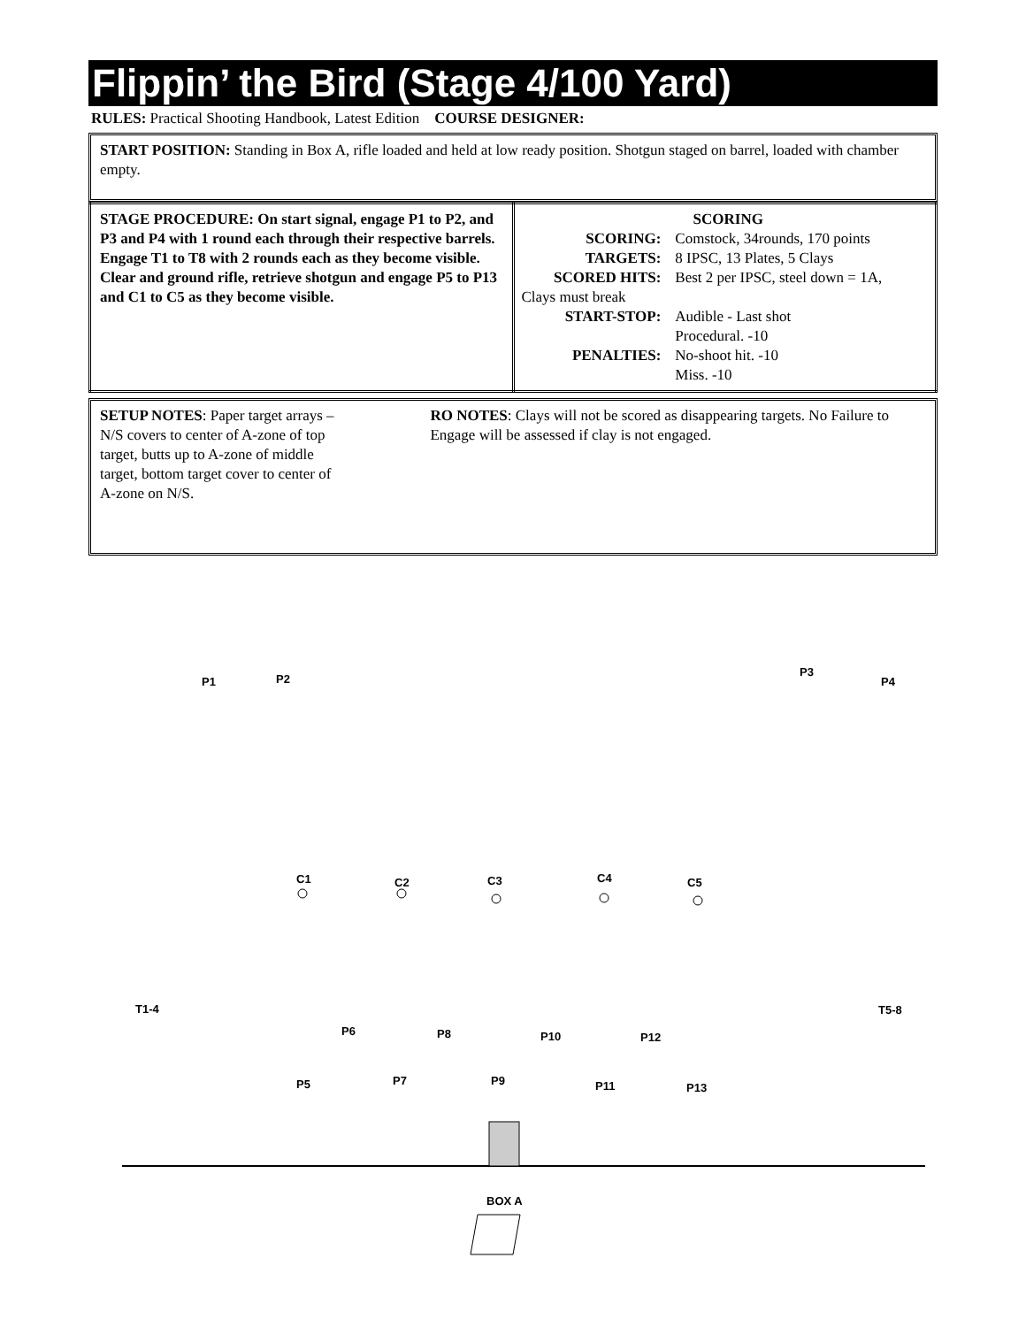Flippin’ the Bird (Stage 4/100 Yard)
RULES: Practical Shooting Handbook, Latest Edition COURSE DESIGNER:
START POSITION: Standing in Box A, rifle loaded and held at low ready position. Shotgun staged on barrel, loaded with chamber empty.
| STAGE PROCEDURE: On start signal, engage P1 to P2, and P3 and P4 with 1 round each through their respective barrels. Engage T1 to T8 with 2 rounds each as they become visible. Clear and ground rifle, retrieve shotgun and engage P5 to P13 and C1 to C5 as they become visible. | SCORING / SCORING: / Comstock, 34rounds, 170 points / / TARGETS: / 8 IPSC, 13 Plates, 5 Clays / / SCORED HITS: / Best 2 per IPSC, steel down = 1A, / / Clays must break / / / START-STOP: / Audible - Last shot / / PENALTIES: / Procedural. -10 No-shoot hit. -10 Miss. -10 / |
| SETUP NOTES : Paper target arrays – N/S covers to center of A-zone of top target, butts up to A-zone of middle target, bottom target cover to center of A-zone on N/S. RO NOTES : Clays will not be scored as disappearing targets. No Failure to Engage will be assessed if clay is not engaged. |
P1 P2
P3
P4
C1 C2 C3 C4 C5
T1-4 T5-8
P6 P8 P10 P12
P5 P7 P9 P11 P13
BOX A